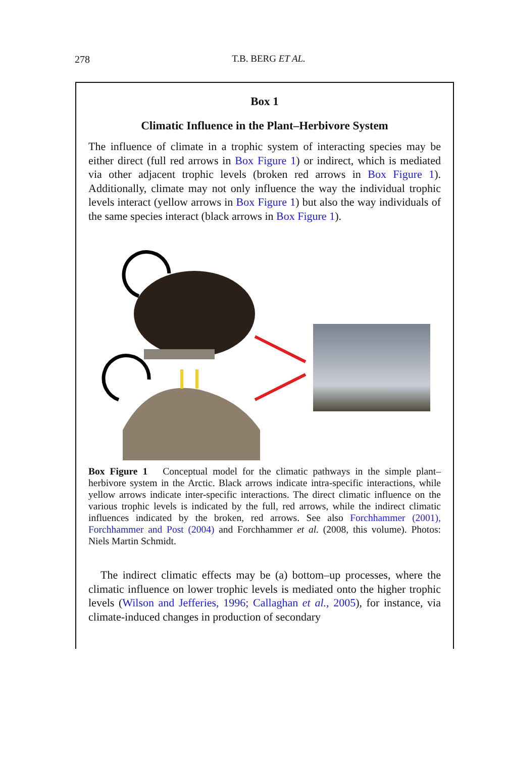278
T.B. BERG ET AL.
Box 1
Climatic Influence in the Plant–Herbivore System
The influence of climate in a trophic system of interacting species may be either direct (full red arrows in Box Figure 1) or indirect, which is mediated via other adjacent trophic levels (broken red arrows in Box Figure 1). Additionally, climate may not only influence the way the individual trophic levels interact (yellow arrows in Box Figure 1) but also the way individuals of the same species interact (black arrows in Box Figure 1).
Box Figure 1 Conceptual model for the climatic pathways in the simple plant–herbivore system in the Arctic. Black arrows indicate intra-specific interactions, while yellow arrows indicate inter-specific interactions. The direct climatic influence on the various trophic levels is indicated by the full, red arrows, while the indirect climatic influences indicated by the broken, red arrows. See also Forchhammer (2001), Forchhammer and Post (2004) and Forchhammer et al. (2008, this volume). Photos: Niels Martin Schmidt.
The indirect climatic effects may be (a) bottom–up processes, where the climatic influence on lower trophic levels is mediated onto the higher trophic levels (Wilson and Jefferies, 1996; Callaghan et al., 2005), for instance, via climate-induced changes in production of secondary